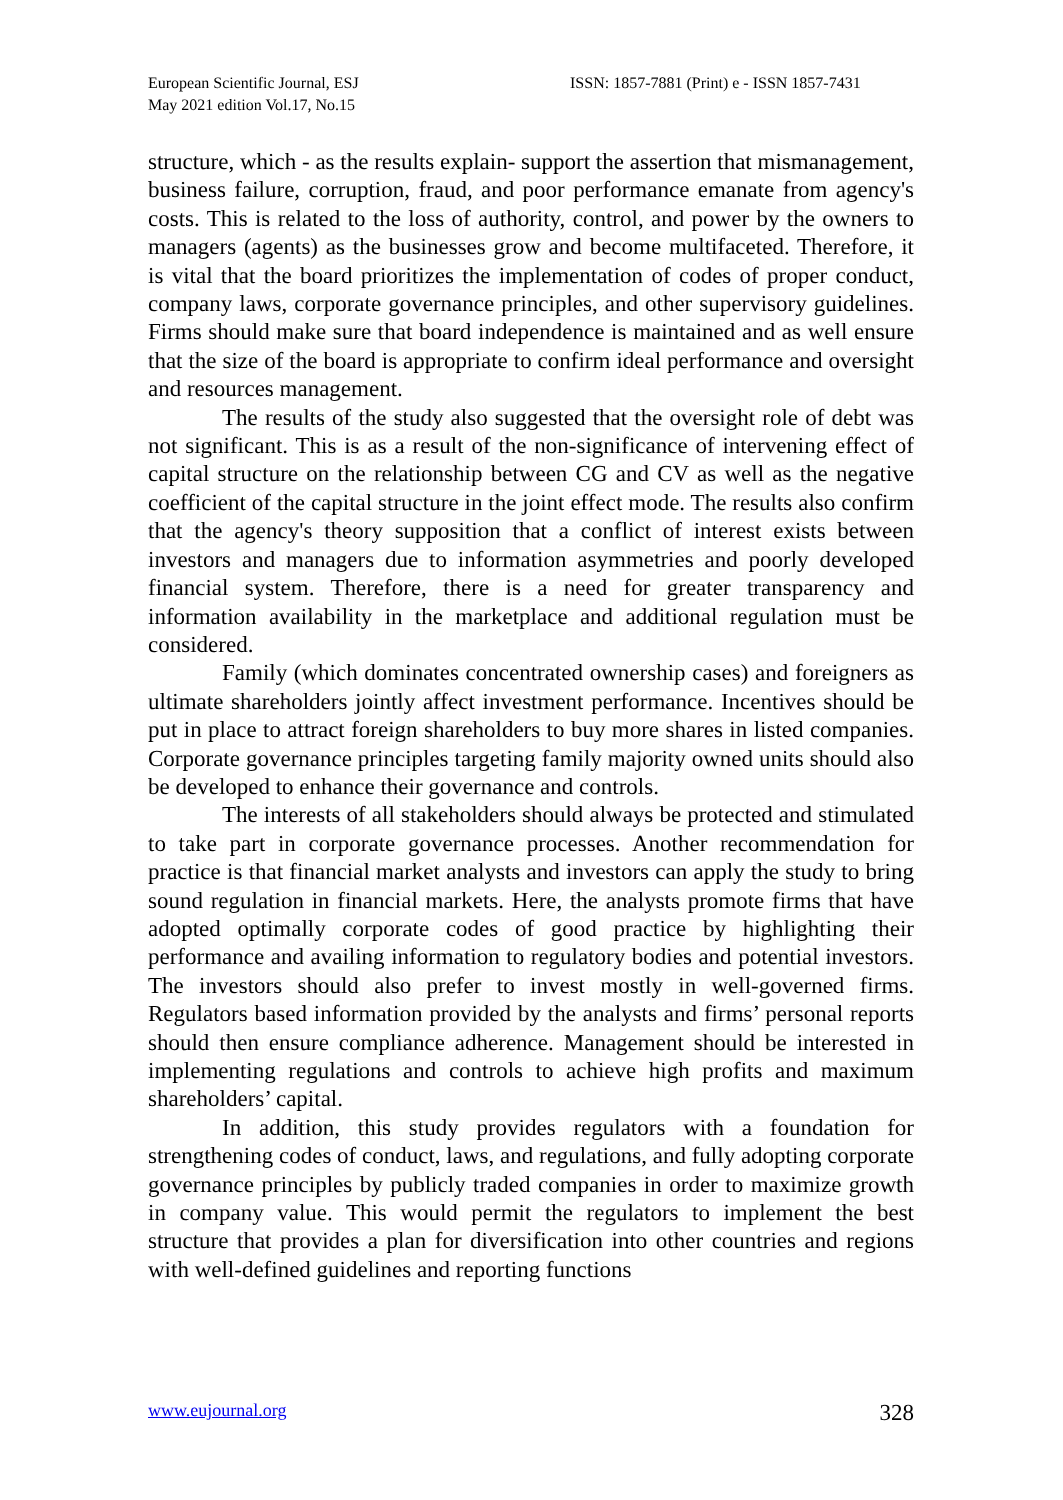European Scientific Journal, ESJ
May 2021 edition Vol.17, No.15
ISSN: 1857-7881 (Print) e - ISSN 1857-7431
structure, which - as the results explain- support the assertion that mismanagement, business failure, corruption, fraud, and poor performance emanate from agency's costs. This is related to the loss of authority, control, and power by the owners to managers (agents) as the businesses grow and become multifaceted. Therefore, it is vital that the board prioritizes the implementation of codes of proper conduct, company laws, corporate governance principles, and other supervisory guidelines. Firms should make sure that board independence is maintained and as well ensure that the size of the board is appropriate to confirm ideal performance and oversight and resources management.
The results of the study also suggested that the oversight role of debt was not significant. This is as a result of the non-significance of intervening effect of capital structure on the relationship between CG and CV as well as the negative coefficient of the capital structure in the joint effect mode. The results also confirm that the agency's theory supposition that a conflict of interest exists between investors and managers due to information asymmetries and poorly developed financial system. Therefore, there is a need for greater transparency and information availability in the marketplace and additional regulation must be considered.
Family (which dominates concentrated ownership cases) and foreigners as ultimate shareholders jointly affect investment performance. Incentives should be put in place to attract foreign shareholders to buy more shares in listed companies. Corporate governance principles targeting family majority owned units should also be developed to enhance their governance and controls.
The interests of all stakeholders should always be protected and stimulated to take part in corporate governance processes. Another recommendation for practice is that financial market analysts and investors can apply the study to bring sound regulation in financial markets. Here, the analysts promote firms that have adopted optimally corporate codes of good practice by highlighting their performance and availing information to regulatory bodies and potential investors. The investors should also prefer to invest mostly in well-governed firms. Regulators based information provided by the analysts and firms’ personal reports should then ensure compliance adherence. Management should be interested in implementing regulations and controls to achieve high profits and maximum shareholders’ capital.
In addition, this study provides regulators with a foundation for strengthening codes of conduct, laws, and regulations, and fully adopting corporate governance principles by publicly traded companies in order to maximize growth in company value. This would permit the regulators to implement the best structure that provides a plan for diversification into other countries and regions with well-defined guidelines and reporting functions
www.eujournal.org 328